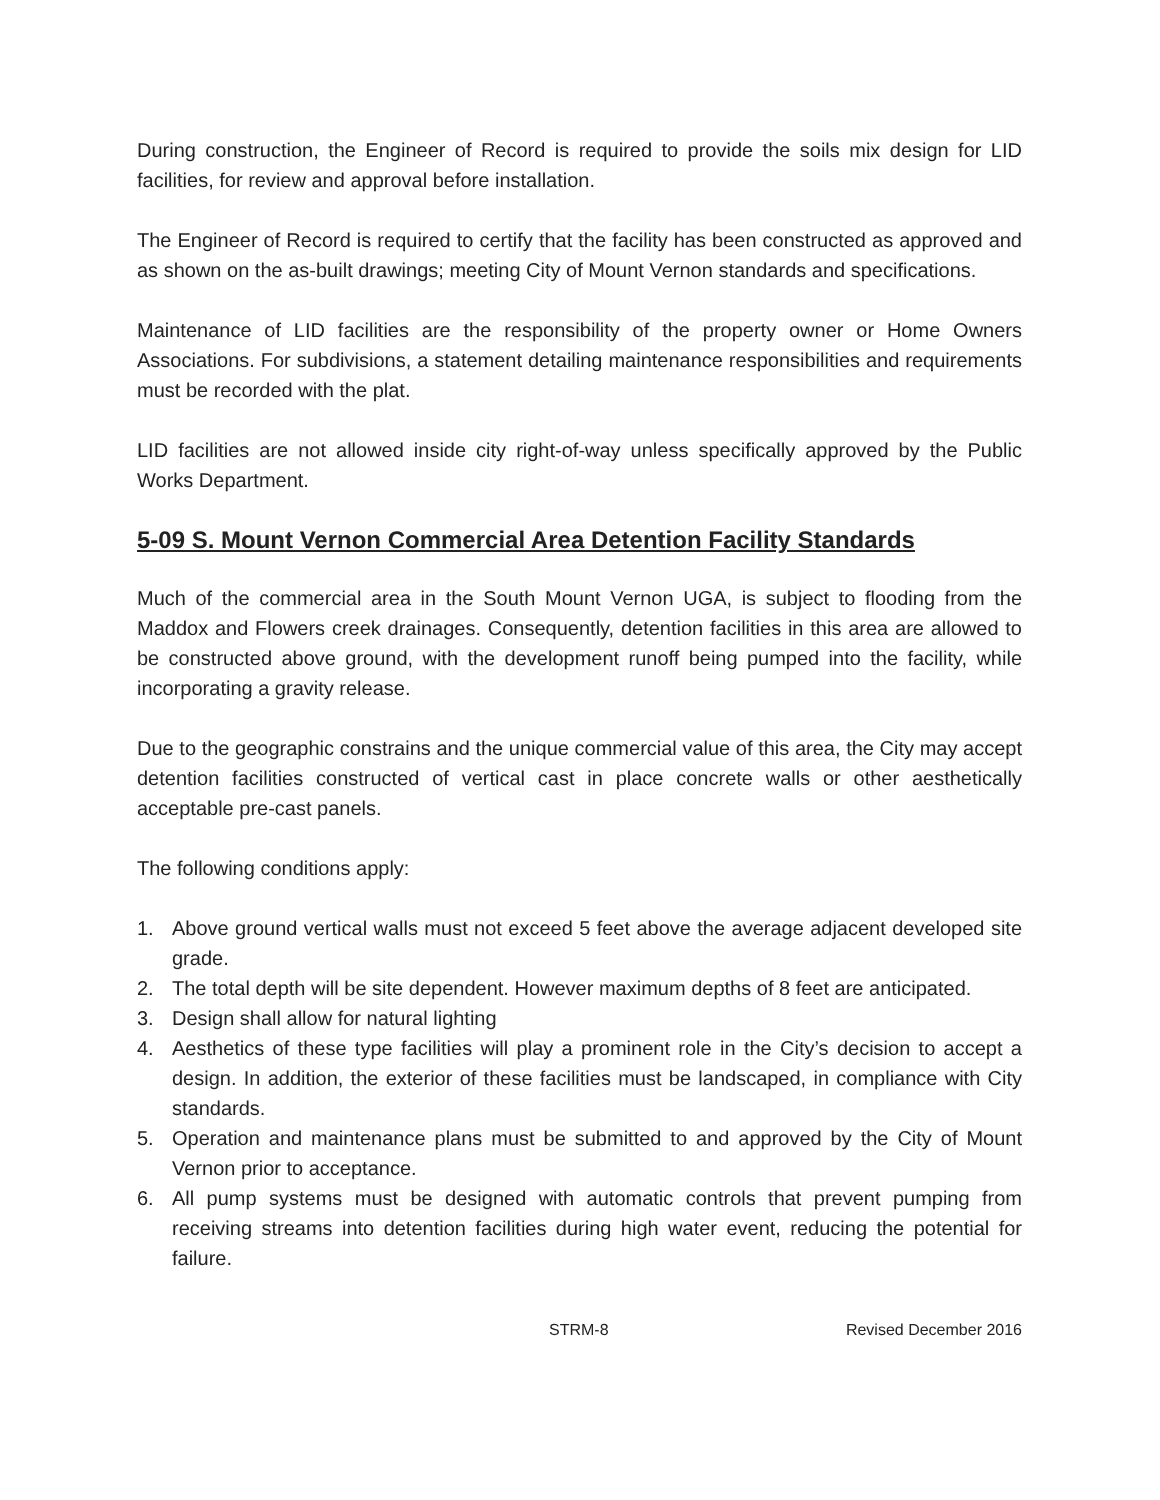During construction, the Engineer of Record is required to provide the soils mix design for LID facilities, for review and approval before installation.
The Engineer of Record is required to certify that the facility has been constructed as approved and as shown on the as-built drawings; meeting City of Mount Vernon standards and specifications.
Maintenance of LID facilities are the responsibility of the property owner or Home Owners Associations. For subdivisions, a statement detailing maintenance responsibilities and requirements must be recorded with the plat.
LID facilities are not allowed inside city right-of-way unless specifically approved by the Public Works Department.
5-09 S. Mount Vernon Commercial Area Detention Facility Standards
Much of the commercial area in the South Mount Vernon UGA, is subject to flooding from the Maddox and Flowers creek drainages. Consequently, detention facilities in this area are allowed to be constructed above ground, with the development runoff being pumped into the facility, while incorporating a gravity release.
Due to the geographic constrains and the unique commercial value of this area, the City may accept detention facilities constructed of vertical cast in place concrete walls or other aesthetically acceptable pre-cast panels.
The following conditions apply:
1. Above ground vertical walls must not exceed 5 feet above the average adjacent developed site grade.
2. The total depth will be site dependent. However maximum depths of 8 feet are anticipated.
3. Design shall allow for natural lighting
4. Aesthetics of these type facilities will play a prominent role in the City’s decision to accept a design. In addition, the exterior of these facilities must be landscaped, in compliance with City standards.
5. Operation and maintenance plans must be submitted to and approved by the City of Mount Vernon prior to acceptance.
6. All pump systems must be designed with automatic controls that prevent pumping from receiving streams into detention facilities during high water event, reducing the potential for failure.
STRM-8 Revised December 2016